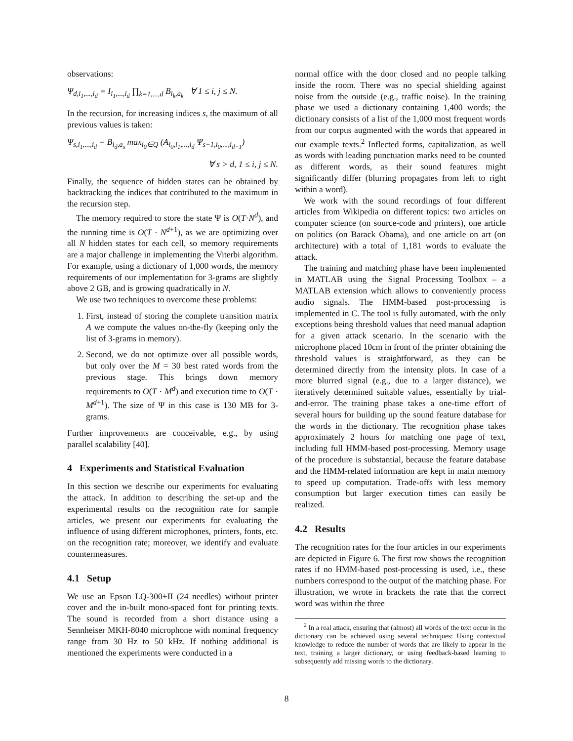observations:
Ψ<sub>d,i<sub>1</sub>,...,i<sub>d</sub></sub> = I<sub>i<sub>1</sub>,...,i<sub>d</sub></sub> ∏<sub>k=1,...,d</sub> B<sub>i<sub>k</sub>,a<sub>k</sub></sub> ∀ 1 ≤ i, j ≤ N.
In the recursion, for increasing indices s, the maximum of all previous values is taken:
Ψ<sub>s,i<sub>1</sub>,...,i<sub>d</sub></sub> = B<sub>i<sub>d</sub>,a<sub>s</sub></sub> max<sub>i<sub>0</sub>∈Q</sub> (A<sub>i<sub>0</sub>,i<sub>1</sub>,...,i<sub>d</sub></sub> Ψ<sub>s−1,i<sub>0</sub>,...,i<sub>d−1</sub></sub>)
∀ s > d, 1 ≤ i, j ≤ N.
Finally, the sequence of hidden states can be obtained by backtracking the indices that contributed to the maximum in the recursion step.
The memory required to store the state Ψ is O(T·N<sup>d</sup>), and the running time is O(T · N<sup>d+1</sup>), as we are optimizing over all N hidden states for each cell, so memory requirements are a major challenge in implementing the Viterbi algorithm. For example, using a dictionary of 1,000 words, the memory requirements of our implementation for 3-grams are slightly above 2 GB, and is growing quadratically in N.
We use two techniques to overcome these problems:
1. First, instead of storing the complete transition matrix A we compute the values on-the-fly (keeping only the list of 3-grams in memory).
2. Second, we do not optimize over all possible words, but only over the M = 30 best rated words from the previous stage. This brings down memory requirements to O(T · M<sup>d</sup>) and execution time to O(T · M<sup>d+1</sup>). The size of Ψ in this case is 130 MB for 3-grams.
Further improvements are conceivable, e.g., by using parallel scalability [40].
4 Experiments and Statistical Evaluation
In this section we describe our experiments for evaluating the attack. In addition to describing the set-up and the experimental results on the recognition rate for sample articles, we present our experiments for evaluating the influence of using different microphones, printers, fonts, etc. on the recognition rate; moreover, we identify and evaluate countermeasures.
4.1 Setup
We use an Epson LQ-300+II (24 needles) without printer cover and the in-built mono-spaced font for printing texts. The sound is recorded from a short distance using a Sennheiser MKH-8040 microphone with nominal frequency range from 30 Hz to 50 kHz. If nothing additional is mentioned the experiments were conducted in a
normal office with the door closed and no people talking inside the room. There was no special shielding against noise from the outside (e.g., traffic noise). In the training phase we used a dictionary containing 1,400 words; the dictionary consists of a list of the 1,000 most frequent words from our corpus augmented with the words that appeared in our example texts.<sup>2</sup> Inflected forms, capitalization, as well as words with leading punctuation marks need to be counted as different words, as their sound features might significantly differ (blurring propagates from left to right within a word).
We work with the sound recordings of four different articles from Wikipedia on different topics: two articles on computer science (on source-code and printers), one article on politics (on Barack Obama), and one article on art (on architecture) with a total of 1,181 words to evaluate the attack.
The training and matching phase have been implemented in MATLAB using the Signal Processing Toolbox – a MATLAB extension which allows to conveniently process audio signals. The HMM-based post-processing is implemented in C. The tool is fully automated, with the only exceptions being threshold values that need manual adaption for a given attack scenario. In the scenario with the microphone placed 10cm in front of the printer obtaining the threshold values is straightforward, as they can be determined directly from the intensity plots. In case of a more blurred signal (e.g., due to a larger distance), we iteratively determined suitable values, essentially by trial-and-error. The training phase takes a one-time effort of several hours for building up the sound feature database for the words in the dictionary. The recognition phase takes approximately 2 hours for matching one page of text, including full HMM-based post-processing. Memory usage of the procedure is substantial, because the feature database and the HMM-related information are kept in main memory to speed up computation. Trade-offs with less memory consumption but larger execution times can easily be realized.
4.2 Results
The recognition rates for the four articles in our experiments are depicted in Figure 6. The first row shows the recognition rates if no HMM-based post-processing is used, i.e., these numbers correspond to the output of the matching phase. For illustration, we wrote in brackets the rate that the correct word was within the three
<sup>2</sup> In a real attack, ensuring that (almost) all words of the text occur in the dictionary can be achieved using several techniques: Using contextual knowledge to reduce the number of words that are likely to appear in the text, training a larger dictionary, or using feedback-based learning to subsequently add missing words to the dictionary.
8